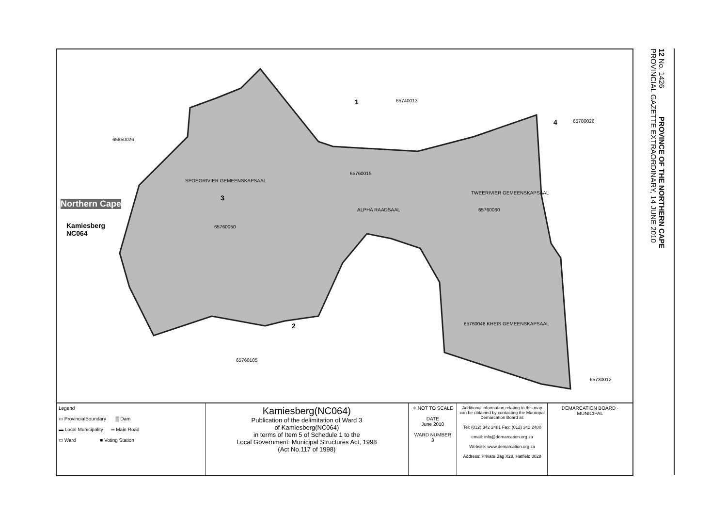1 65740013
4 65780026
65850026
65760015
SPOEGRIVIER GEMEENSKAPSAAL
TWEERIVIER GEMEENSKAPSAAL
3
Northern Cape
ALPHA RAADSAAL 65760060
Kamiesberg
NC064
65760050
65760048 KHEIS GEMEENSKAPSAAL
2
65760105
65730012
Legend
▭ ProvincialBoundary ▒ Dam
▬ Local Municipality ═ Main Road
▭ Ward ■ Voting Station
Kamiesberg(NC064)
Publication of the delimitation of Ward 3
of Kamiesberg(NC064)
in terms of Item 5 of Schedule 1 to the
Local Government: Municipal Structures Act, 1998
(Act No.117 of 1998)
✧ NOT TO SCALE
DATE
June 2010
WARD NUMBER
3
Additional information relating to this map can be obtained by contacting the Municipal Demarcation Board at:
Tel: (012) 342 2481 Fax: (012) 342 2480
email: info@demarcation.org.za
Website: www.demarcation.org.za
Address: Private Bag X28, Hatfield 0028
DEMARCATION BOARD · MUNICIPAL
12 No. 1426 PROVINCE OF THE NORTHERN CAPE
PROVINCIAL GAZETTE EXTRAORDINARY, 14 JUNE 2010